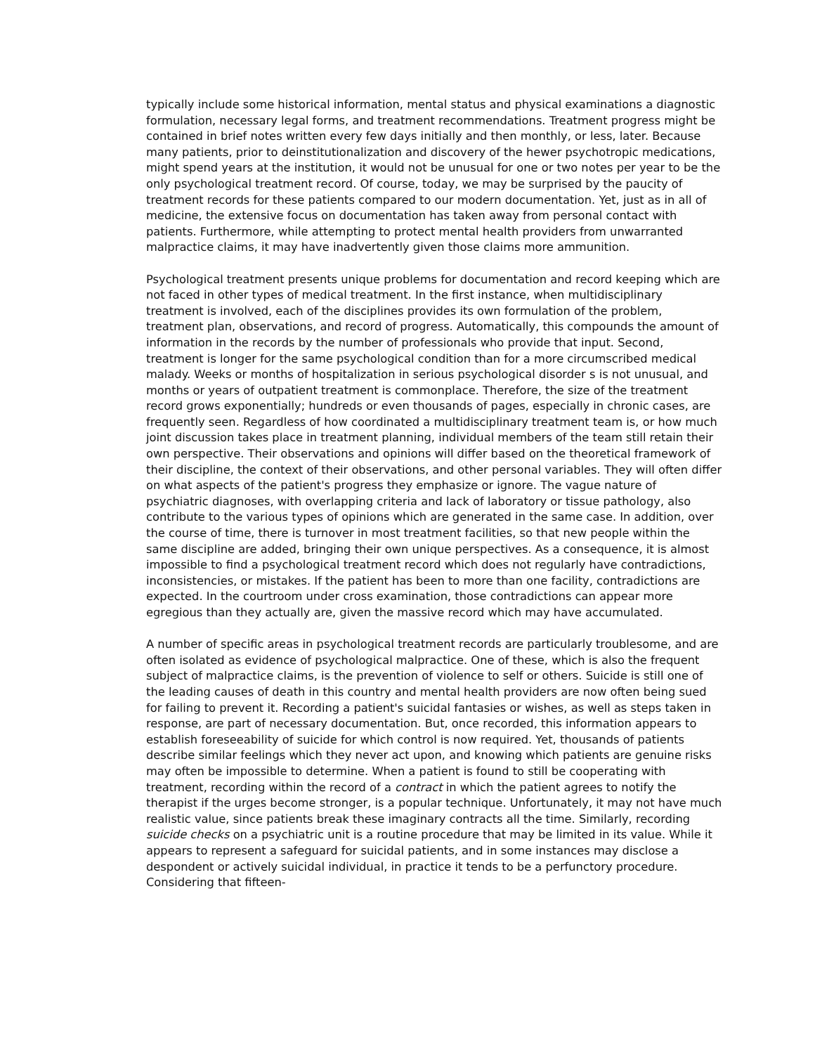typically include some historical information, mental status and physical examinations a diagnostic formulation, necessary legal forms, and treatment recommendations. Treatment progress might be contained in brief notes written every few days initially and then monthly, or less, later. Because many patients, prior to deinstitutionalization and discovery of the hewer psychotropic medications, might spend years at the institution, it would not be unusual for one or two notes per year to be the only psychological treatment record. Of course, today, we may be surprised by the paucity of treatment records for these patients compared to our modern documentation. Yet, just as in all of medicine, the extensive focus on documentation has taken away from personal contact with patients. Furthermore, while attempting to protect mental health providers from unwarranted malpractice claims, it may have inadvertently given those claims more ammunition.
Psychological treatment presents unique problems for documentation and record keeping which are not faced in other types of medical treatment. In the first instance, when multidisciplinary treatment is involved, each of the disciplines provides its own formulation of the problem, treatment plan, observations, and record of progress. Automatically, this compounds the amount of information in the records by the number of professionals who provide that input. Second, treatment is longer for the same psychological condition than for a more circumscribed medical malady. Weeks or months of hospitalization in serious psychological disorder s is not unusual, and months or years of outpatient treatment is commonplace. Therefore, the size of the treatment record grows exponentially; hundreds or even thousands of pages, especially in chronic cases, are frequently seen. Regardless of how coordinated a multidisciplinary treatment team is, or how much joint discussion takes place in treatment planning, individual members of the team still retain their own perspective. Their observations and opinions will differ based on the theoretical framework of their discipline, the context of their observations, and other personal variables. They will often differ on what aspects of the patient's progress they emphasize or ignore. The vague nature of psychiatric diagnoses, with overlapping criteria and lack of laboratory or tissue pathology, also contribute to the various types of opinions which are generated in the same case. In addition, over the course of time, there is turnover in most treatment facilities, so that new people within the same discipline are added, bringing their own unique perspectives. As a consequence, it is almost impossible to find a psychological treatment record which does not regularly have contradictions, inconsistencies, or mistakes. If the patient has been to more than one facility, contradictions are expected. In the courtroom under cross examination, those contradictions can appear more egregious than they actually are, given the massive record which may have accumulated.
A number of specific areas in psychological treatment records are particularly troublesome, and are often isolated as evidence of psychological malpractice. One of these, which is also the frequent subject of malpractice claims, is the prevention of violence to self or others. Suicide is still one of the leading causes of death in this country and mental health providers are now often being sued for failing to prevent it. Recording a patient's suicidal fantasies or wishes, as well as steps taken in response, are part of necessary documentation. But, once recorded, this information appears to establish foreseeability of suicide for which control is now required. Yet, thousands of patients describe similar feelings which they never act upon, and knowing which patients are genuine risks may often be impossible to determine. When a patient is found to still be cooperating with treatment, recording within the record of a contract in which the patient agrees to notify the therapist if the urges become stronger, is a popular technique. Unfortunately, it may not have much realistic value, since patients break these imaginary contracts all the time. Similarly, recording suicide checks on a psychiatric unit is a routine procedure that may be limited in its value. While it appears to represent a safeguard for suicidal patients, and in some instances may disclose a despondent or actively suicidal individual, in practice it tends to be a perfunctory procedure. Considering that fifteen-